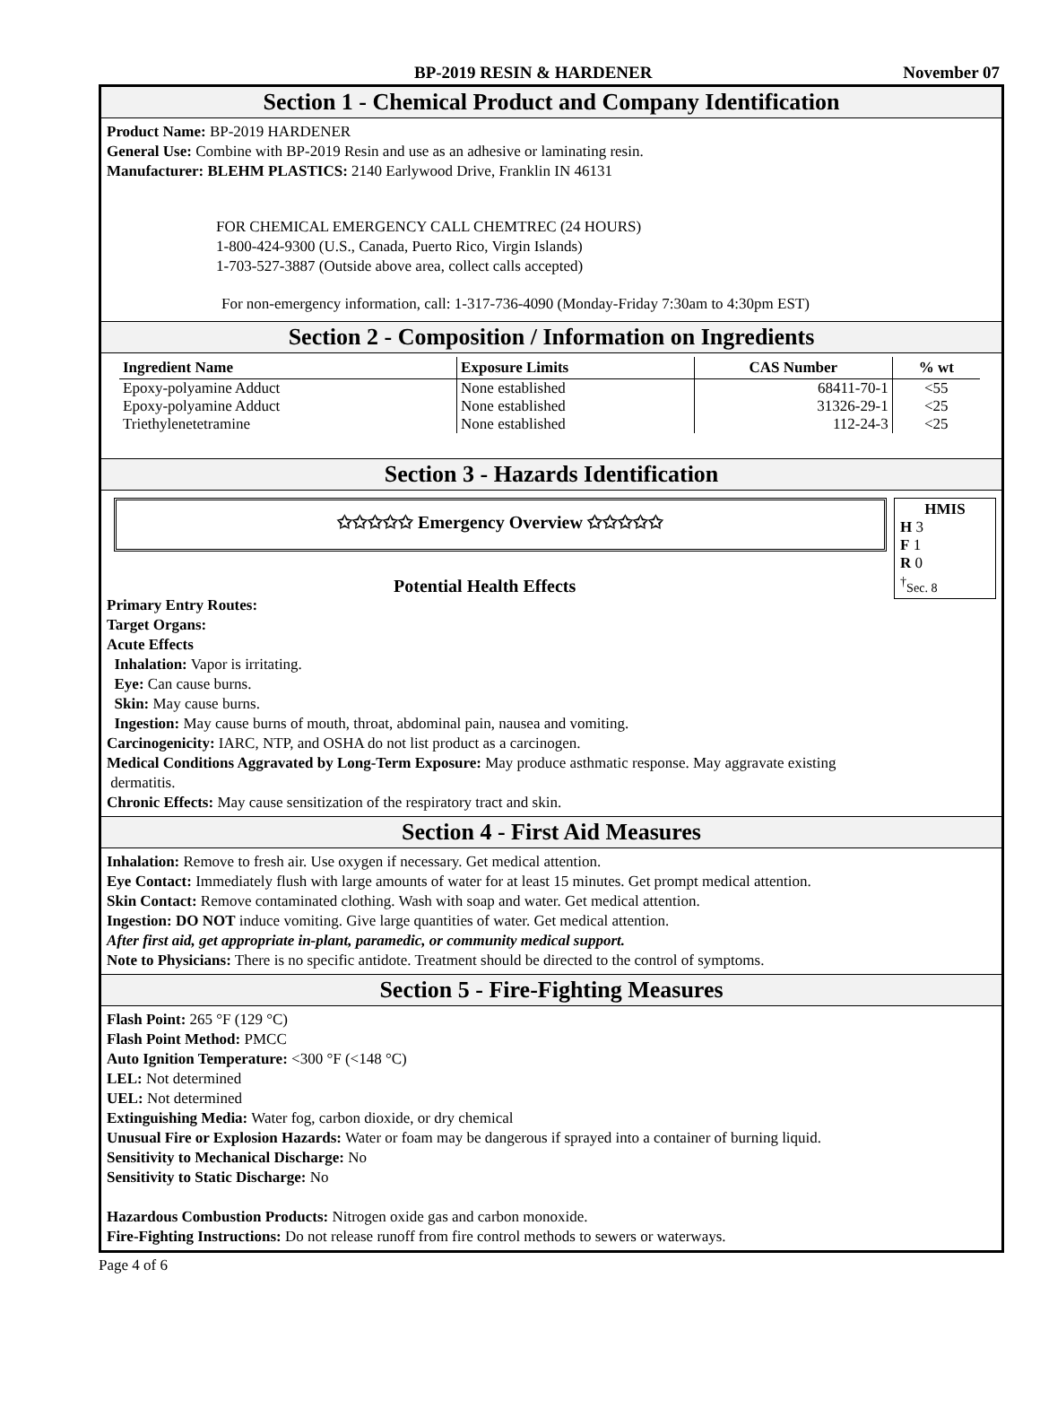BP-2019 RESIN & HARDENER November 07
Section 1 - Chemical Product and Company Identification
Product Name: BP-2019 HARDENER
General Use: Combine with BP-2019 Resin and use as an adhesive or laminating resin.
Manufacturer: BLEHM PLASTICS: 2140 Earlywood Drive, Franklin IN 46131
FOR CHEMICAL EMERGENCY CALL CHEMTREC (24 HOURS)
1-800-424-9300 (U.S., Canada, Puerto Rico, Virgin Islands)
1-703-527-3887 (Outside above area, collect calls accepted)
For non-emergency information, call: 1-317-736-4090 (Monday-Friday 7:30am to 4:30pm EST)
Section 2 - Composition / Information on Ingredients
| Ingredient Name | Exposure Limits | CAS Number | % wt |
| --- | --- | --- | --- |
| Epoxy-polyamine Adduct | None established | 68411-70-1 | <55 |
| Epoxy-polyamine Adduct | None established | 31326-29-1 | <25 |
| Triethylenetetramine | None established | 112-24-3 | <25 |
Section 3 - Hazards Identification
✩✩✩✩✩ Emergency Overview ✩✩✩✩✩
HMIS
H 3
F 1
R 0
<sup>†</sup> Sec. 8
Potential Health Effects
Primary Entry Routes:
Target Organs:
Acute Effects
Inhalation: Vapor is irritating.
Eye: Can cause burns.
Skin: May cause burns.
Ingestion: May cause burns of mouth, throat, abdominal pain, nausea and vomiting.
Carcinogenicity: IARC, NTP, and OSHA do not list product as a carcinogen.
Medical Conditions Aggravated by Long-Term Exposure: May produce asthmatic response. May aggravate existing
dermatitis.
Chronic Effects: May cause sensitization of the respiratory tract and skin.
Section 4 - First Aid Measures
Inhalation: Remove to fresh air. Use oxygen if necessary. Get medical attention.
Eye Contact: Immediately flush with large amounts of water for at least 15 minutes. Get prompt medical attention.
Skin Contact: Remove contaminated clothing. Wash with soap and water. Get medical attention.
Ingestion: DO NOT induce vomiting. Give large quantities of water. Get medical attention.
After first aid, get appropriate in-plant, paramedic, or community medical support.
Note to Physicians: There is no specific antidote. Treatment should be directed to the control of symptoms.
Section 5 - Fire-Fighting Measures
Flash Point: 265 °F (129 °C)
Flash Point Method: PMCC
Auto Ignition Temperature: <300 °F (<148 °C)
LEL: Not determined
UEL: Not determined
Extinguishing Media: Water fog, carbon dioxide, or dry chemical
Unusual Fire or Explosion Hazards: Water or foam may be dangerous if sprayed into a container of burning liquid.
Sensitivity to Mechanical Discharge: No
Sensitivity to Static Discharge: No
Hazardous Combustion Products: Nitrogen oxide gas and carbon monoxide.
Fire-Fighting Instructions: Do not release runoff from fire control methods to sewers or waterways.
Page 4 of 6